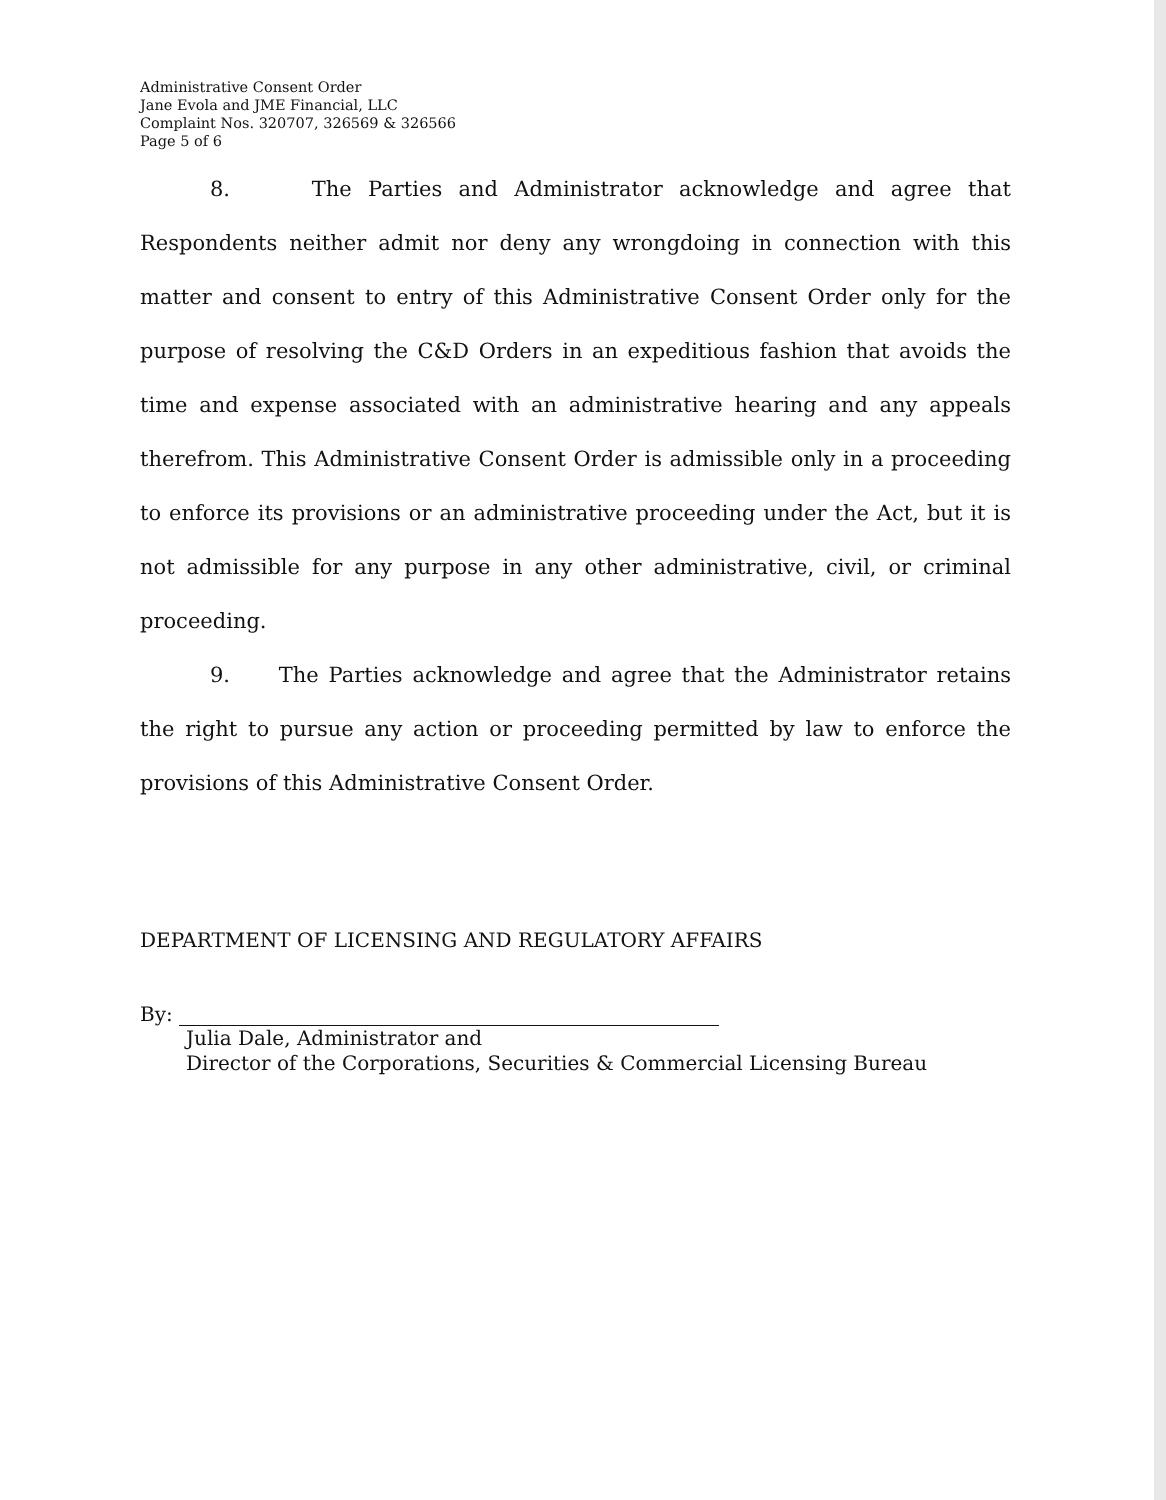Administrative Consent Order
Jane Evola and JME Financial, LLC
Complaint Nos. 320707, 326569 & 326566
Page 5 of 6
8. The Parties and Administrator acknowledge and agree that Respondents neither admit nor deny any wrongdoing in connection with this matter and consent to entry of this Administrative Consent Order only for the purpose of resolving the C&D Orders in an expeditious fashion that avoids the time and expense associated with an administrative hearing and any appeals therefrom. This Administrative Consent Order is admissible only in a proceeding to enforce its provisions or an administrative proceeding under the Act, but it is not admissible for any purpose in any other administrative, civil, or criminal proceeding.
9. The Parties acknowledge and agree that the Administrator retains the right to pursue any action or proceeding permitted by law to enforce the provisions of this Administrative Consent Order.
DEPARTMENT OF LICENSING AND REGULATORY AFFAIRS
By:
Julia Dale, Administrator and
Director of the Corporations, Securities & Commercial Licensing Bureau